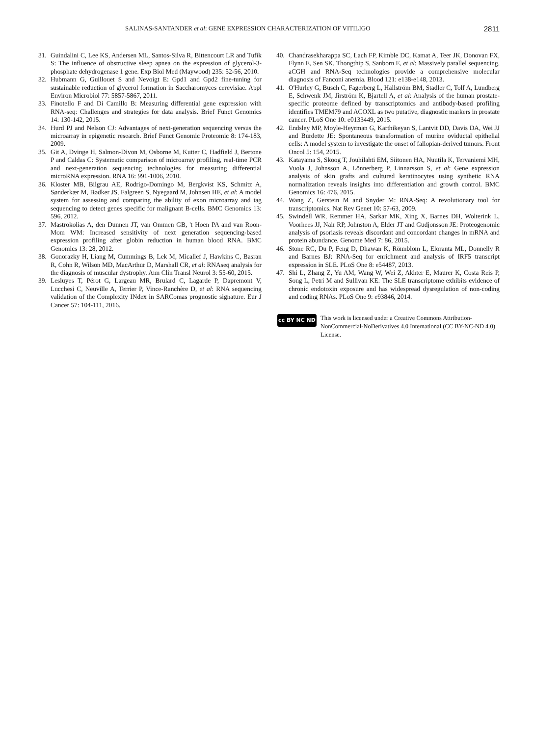SALINAS-SANTANDER et al: GENE EXPRESSION CHARACTERIZATION OF VITILIGO 2811
31. Guindalini C, Lee KS, Andersen ML, Santos-Silva R, Bittencourt LR and Tufik S: The influence of obstructive sleep apnea on the expression of glycerol-3-phosphate dehydrogenase 1 gene. Exp Biol Med (Maywood) 235: 52-56, 2010.
32. Hubmann G, Guillouet S and Nevoigt E: Gpd1 and Gpd2 fine-tuning for sustainable reduction of glycerol formation in Saccharomyces cerevisiae. Appl Environ Microbiol 77: 5857-5867, 2011.
33. Finotello F and Di Camillo B: Measuring differential gene expression with RNA-seq: Challenges and strategies for data analysis. Brief Funct Genomics 14: 130-142, 2015.
34. Hurd PJ and Nelson CJ: Advantages of next-generation sequencing versus the microarray in epigenetic research. Brief Funct Genomic Proteomic 8: 174-183, 2009.
35. Git A, Dvinge H, Salmon-Divon M, Osborne M, Kutter C, Hadfield J, Bertone P and Caldas C: Systematic comparison of microarray profiling, real-time PCR and next-generation sequencing technologies for measuring differential microRNA expression. RNA 16: 991-1006, 2010.
36. Kloster MB, Bilgrau AE, Rodrigo-Domingo M, Bergkvist KS, Schmitz A, Sønderkær M, Bødker JS, Falgreen S, Nyegaard M, Johnsen HE, et al: A model system for assessing and comparing the ability of exon microarray and tag sequencing to detect genes specific for malignant B-cells. BMC Genomics 13: 596, 2012.
37. Mastrokolias A, den Dunnen JT, van Ommen GB, 't Hoen PA and van Roon-Mom WM: Increased sensitivity of next generation sequencing-based expression profiling after globin reduction in human blood RNA. BMC Genomics 13: 28, 2012.
38. Gonorazky H, Liang M, Cummings B, Lek M, Micallef J, Hawkins C, Basran R, Cohn R, Wilson MD, MacArthur D, Marshall CR, et al: RNAseq analysis for the diagnosis of muscular dystrophy. Ann Clin Transl Neurol 3: 55-60, 2015.
39. Lesluyes T, Pérot G, Largeau MR, Brulard C, Lagarde P, Dapremont V, Lucchesi C, Neuville A, Terrier P, Vince-Ranchère D, et al: RNA sequencing validation of the Complexity INdex in SARComas prognostic signature. Eur J Cancer 57: 104-111, 2016.
40. Chandrasekharappa SC, Lach FP, Kimble DC, Kamat A, Teer JK, Donovan FX, Flynn E, Sen SK, Thongthip S, Sanborn E, et al: Massively parallel sequencing, aCGH and RNA-Seq technologies provide a comprehensive molecular diagnosis of Fanconi anemia. Blood 121: e138-e148, 2013.
41. O'Hurley G, Busch C, Fagerberg L, Hallström BM, Stadler C, Tolf A, Lundberg E, Schwenk JM, Jirström K, Bjartell A, et al: Analysis of the human prostate-specific proteome defined by transcriptomics and antibody-based profiling identifies TMEM79 and ACOXL as two putative, diagnostic markers in prostate cancer. PLoS One 10: e0133449, 2015.
42. Endsley MP, Moyle-Heyrman G, Karthikeyan S, Lantvit DD, Davis DA, Wei JJ and Burdette JE: Spontaneous transformation of murine oviductal epithelial cells: A model system to investigate the onset of fallopian-derived tumors. Front Oncol 5: 154, 2015.
43. Katayama S, Skoog T, Jouhilahti EM, Siitonen HA, Nuutila K, Tervaniemi MH, Vuola J, Johnsson A, Lönnerberg P, Linnarsson S, et al: Gene expression analysis of skin grafts and cultured keratinocytes using synthetic RNA normalization reveals insights into differentiation and growth control. BMC Genomics 16: 476, 2015.
44. Wang Z, Gerstein M and Snyder M: RNA-Seq: A revolutionary tool for transcriptomics. Nat Rev Genet 10: 57-63, 2009.
45. Swindell WR, Remmer HA, Sarkar MK, Xing X, Barnes DH, Wolterink L, Voorhees JJ, Nair RP, Johnston A, Elder JT and Gudjonsson JE: Proteogenomic analysis of psoriasis reveals discordant and concordant changes in mRNA and protein abundance. Genome Med 7: 86, 2015.
46. Stone RC, Du P, Feng D, Dhawan K, Rönnblom L, Eloranta ML, Donnelly R and Barnes BJ: RNA-Seq for enrichment and analysis of IRF5 transcript expression in SLE. PLoS One 8: e54487, 2013.
47. Shi L, Zhang Z, Yu AM, Wang W, Wei Z, Akhter E, Maurer K, Costa Reis P, Song L, Petri M and Sullivan KE: The SLE transcriptome exhibits evidence of chronic endotoxin exposure and has widespread dysregulation of non-coding and coding RNAs. PLoS One 9: e93846, 2014.
cc BY NC ND
This work is licensed under a Creative Commons Attribution-NonCommercial-NoDerivatives 4.0 International (CC BY-NC-ND 4.0) License.